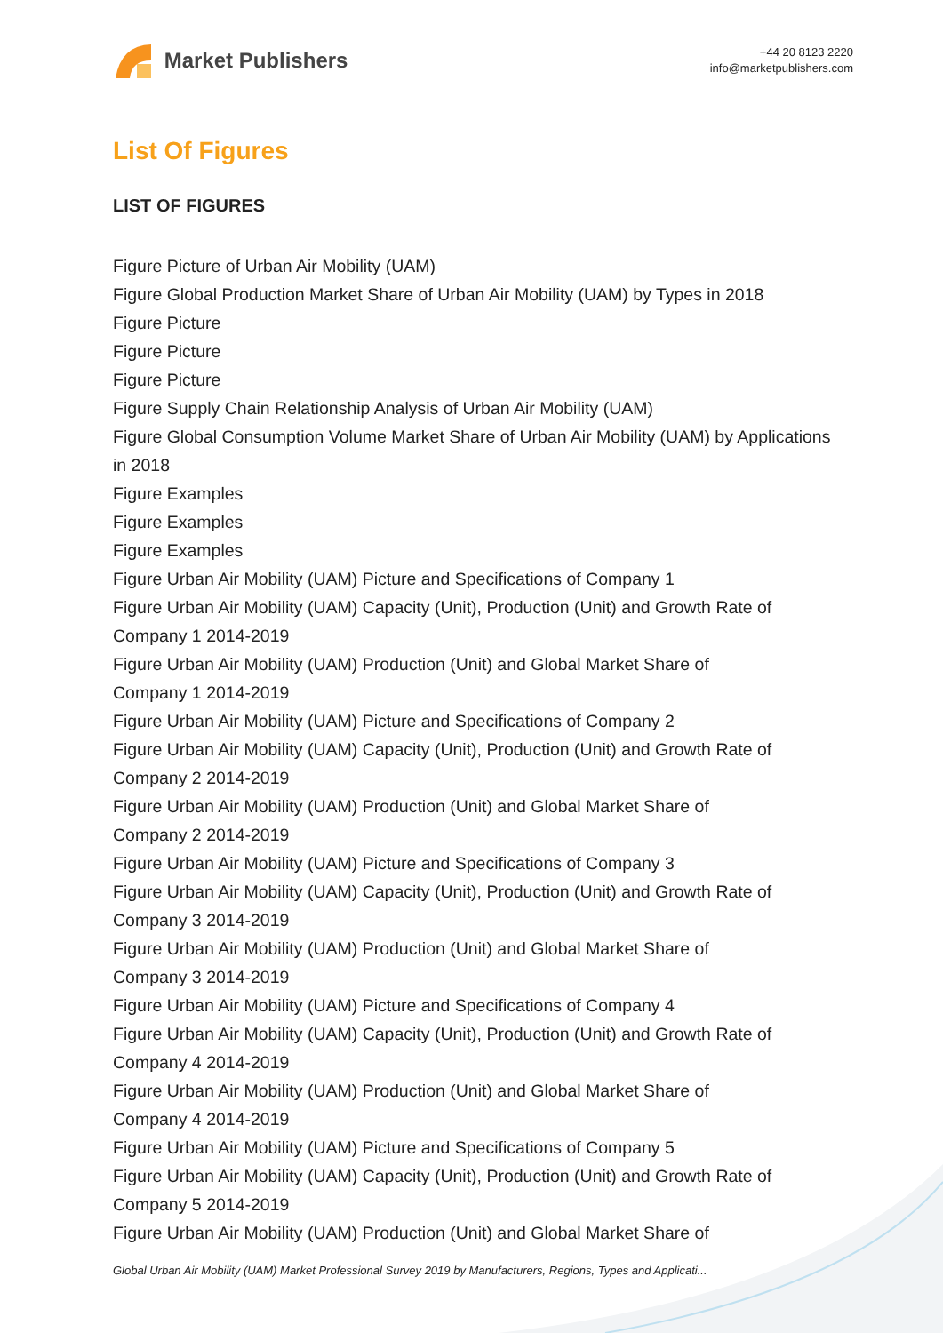Market Publishers
+44 20 8123 2220
info@marketpublishers.com
List Of Figures
LIST OF FIGURES
Figure Picture of Urban Air Mobility (UAM)
Figure Global Production Market Share of Urban Air Mobility (UAM) by Types in 2018
Figure Picture
Figure Picture
Figure Picture
Figure Supply Chain Relationship Analysis of Urban Air Mobility (UAM)
Figure Global Consumption Volume Market Share of Urban Air Mobility (UAM) by Applications in 2018
Figure Examples
Figure Examples
Figure Examples
Figure Urban Air Mobility (UAM) Picture and Specifications of Company 1
Figure Urban Air Mobility (UAM) Capacity (Unit), Production (Unit) and Growth Rate of Company 1 2014-2019
Figure Urban Air Mobility (UAM) Production (Unit) and Global Market Share of
Company 1 2014-2019
Figure Urban Air Mobility (UAM) Picture and Specifications of Company 2
Figure Urban Air Mobility (UAM) Capacity (Unit), Production (Unit) and Growth Rate of Company 2 2014-2019
Figure Urban Air Mobility (UAM) Production (Unit) and Global Market Share of
Company 2 2014-2019
Figure Urban Air Mobility (UAM) Picture and Specifications of Company 3
Figure Urban Air Mobility (UAM) Capacity (Unit), Production (Unit) and Growth Rate of Company 3 2014-2019
Figure Urban Air Mobility (UAM) Production (Unit) and Global Market Share of
Company 3 2014-2019
Figure Urban Air Mobility (UAM) Picture and Specifications of Company 4
Figure Urban Air Mobility (UAM) Capacity (Unit), Production (Unit) and Growth Rate of Company 4 2014-2019
Figure Urban Air Mobility (UAM) Production (Unit) and Global Market Share of
Company 4 2014-2019
Figure Urban Air Mobility (UAM) Picture and Specifications of Company 5
Figure Urban Air Mobility (UAM) Capacity (Unit), Production (Unit) and Growth Rate of Company 5 2014-2019
Figure Urban Air Mobility (UAM) Production (Unit) and Global Market Share of
Global Urban Air Mobility (UAM) Market Professional Survey 2019 by Manufacturers, Regions, Types and Applicati...